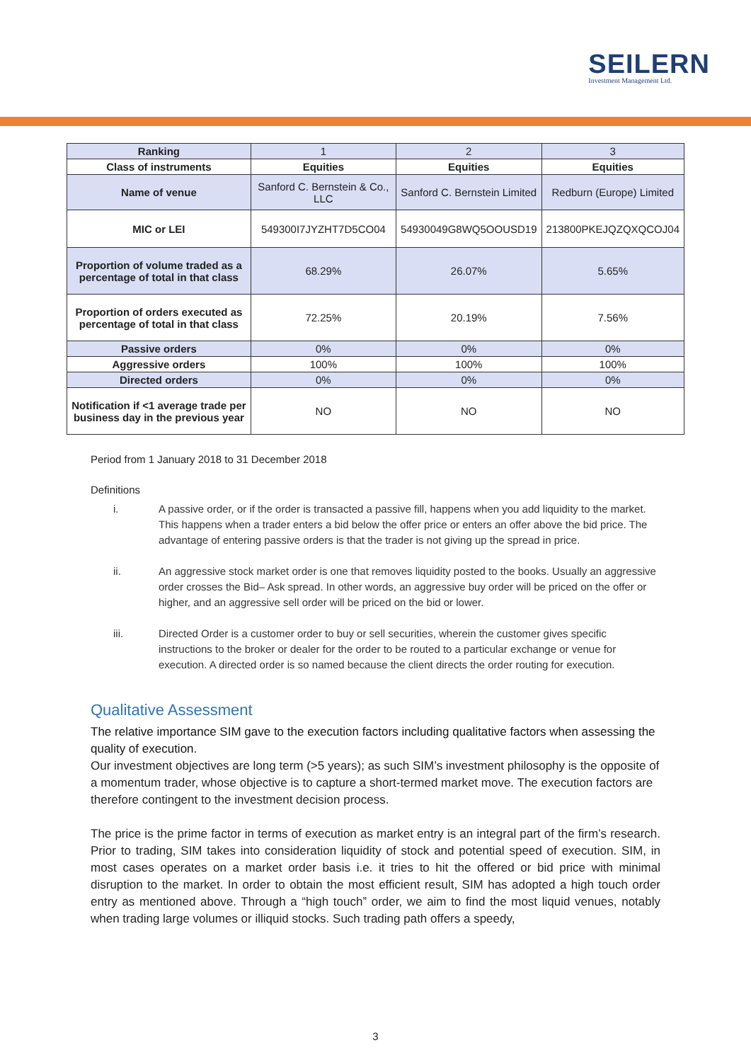SEILERN
Investment Management Ltd.
| Ranking | 1 | 2 | 3 |
| Class of instruments | Equities | Equities | Equities |
| Name of venue | Sanford C. Bernstein & Co., LLC | Sanford C. Bernstein Limited | Redburn (Europe) Limited |
| MIC or LEI | 549300I7JYZHT7D5CO04 | 54930049G8WQ5OOUSD19 | 213800PKEJQZQXQCOJ04 |
| Proportion of volume traded as a percentage of total in that class | 68.29% | 26.07% | 5.65% |
| Proportion of orders executed as percentage of total in that class | 72.25% | 20.19% | 7.56% |
| Passive orders | 0% | 0% | 0% |
| Aggressive orders | 100% | 100% | 100% |
| Directed orders | 0% | 0% | 0% |
| Notification if <1 average trade per business day in the previous year | NO | NO | NO |
Period from 1 January 2018 to 31 December 2018
Definitions
i. A passive order, or if the order is transacted a passive fill, happens when you add liquidity to the market. This happens when a trader enters a bid below the offer price or enters an offer above the bid price. The advantage of entering passive orders is that the trader is not giving up the spread in price.
ii. An aggressive stock market order is one that removes liquidity posted to the books. Usually an aggressive order crosses the Bid– Ask spread. In other words, an aggressive buy order will be priced on the offer or higher, and an aggressive sell order will be priced on the bid or lower.
iii. Directed Order is a customer order to buy or sell securities, wherein the customer gives specific instructions to the broker or dealer for the order to be routed to a particular exchange or venue for execution. A directed order is so named because the client directs the order routing for execution.
Qualitative Assessment
The relative importance SIM gave to the execution factors including qualitative factors when assessing the quality of execution.
Our investment objectives are long term (>5 years); as such SIM’s investment philosophy is the opposite of a momentum trader, whose objective is to capture a short-termed market move. The execution factors are therefore contingent to the investment decision process.
The price is the prime factor in terms of execution as market entry is an integral part of the firm’s research. Prior to trading, SIM takes into consideration liquidity of stock and potential speed of execution. SIM, in most cases operates on a market order basis i.e. it tries to hit the offered or bid price with minimal disruption to the market. In order to obtain the most efficient result, SIM has adopted a high touch order entry as mentioned above. Through a “high touch” order, we aim to find the most liquid venues, notably when trading large volumes or illiquid stocks. Such trading path offers a speedy,
3